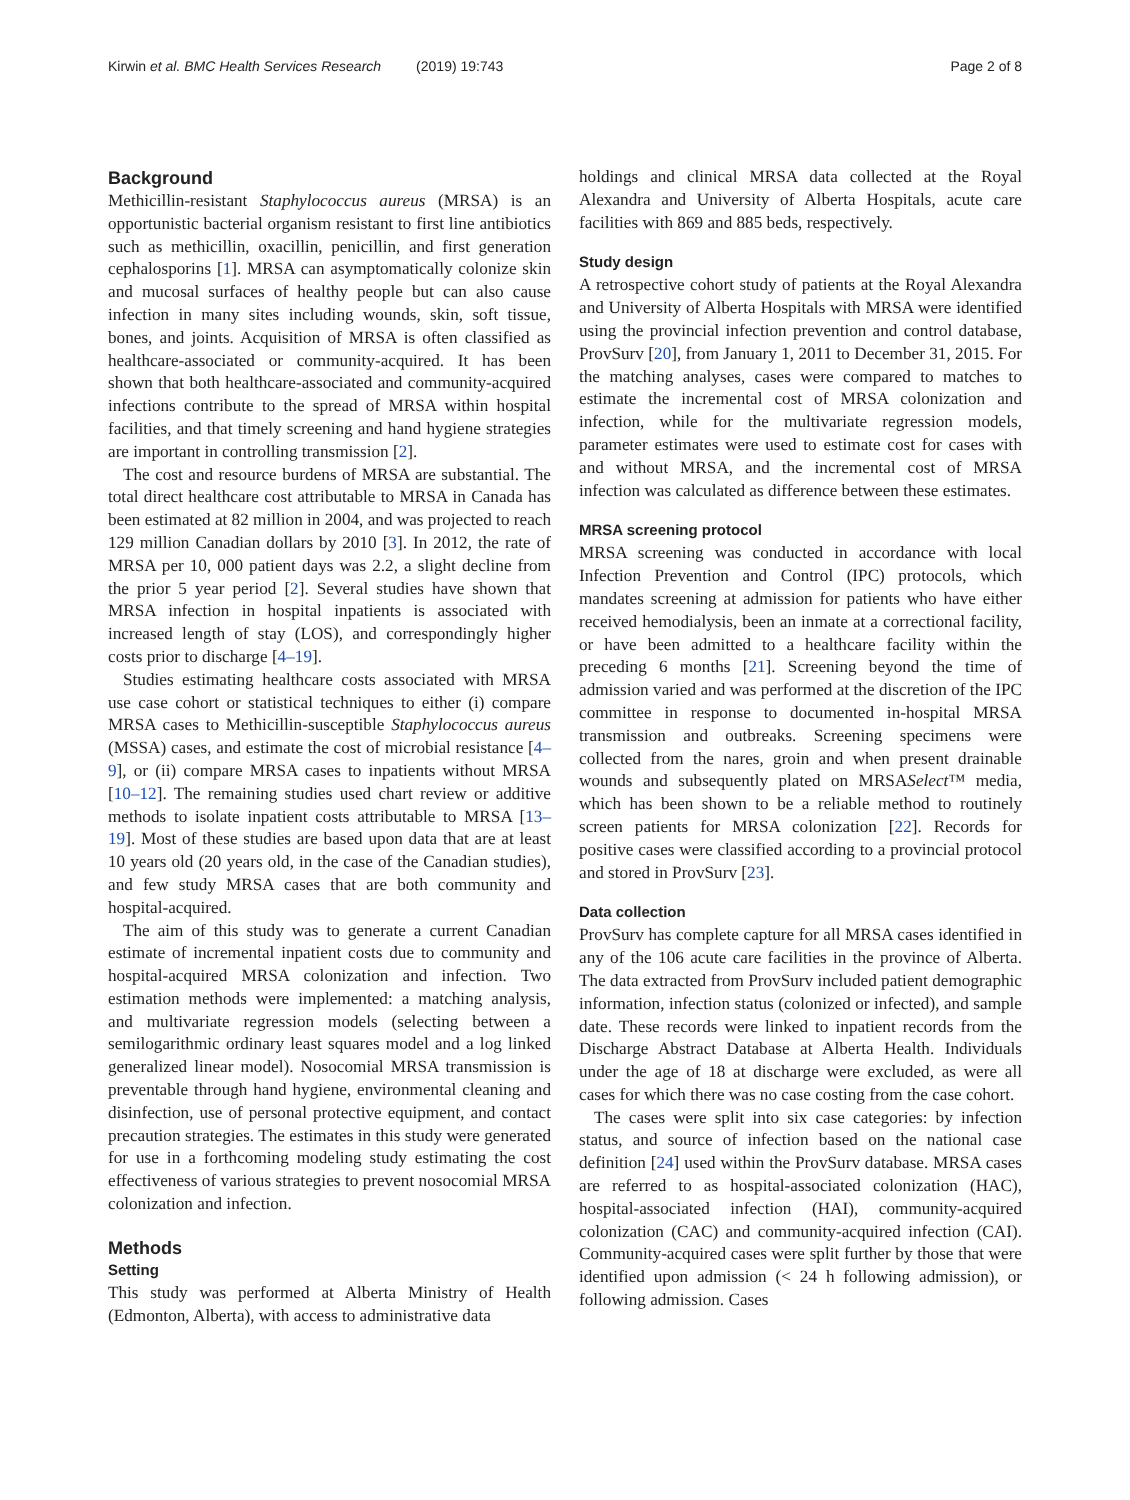Kirwin et al. BMC Health Services Research (2019) 19:743 Page 2 of 8
Background
Methicillin-resistant Staphylococcus aureus (MRSA) is an opportunistic bacterial organism resistant to first line antibiotics such as methicillin, oxacillin, penicillin, and first generation cephalosporins [1]. MRSA can asymptomatically colonize skin and mucosal surfaces of healthy people but can also cause infection in many sites including wounds, skin, soft tissue, bones, and joints. Acquisition of MRSA is often classified as healthcare-associated or community-acquired. It has been shown that both healthcare-associated and community-acquired infections contribute to the spread of MRSA within hospital facilities, and that timely screening and hand hygiene strategies are important in controlling transmission [2].
The cost and resource burdens of MRSA are substantial. The total direct healthcare cost attributable to MRSA in Canada has been estimated at 82 million in 2004, and was projected to reach 129 million Canadian dollars by 2010 [3]. In 2012, the rate of MRSA per 10, 000 patient days was 2.2, a slight decline from the prior 5 year period [2]. Several studies have shown that MRSA infection in hospital inpatients is associated with increased length of stay (LOS), and correspondingly higher costs prior to discharge [4–19].
Studies estimating healthcare costs associated with MRSA use case cohort or statistical techniques to either (i) compare MRSA cases to Methicillin-susceptible Staphylococcus aureus (MSSA) cases, and estimate the cost of microbial resistance [4–9], or (ii) compare MRSA cases to inpatients without MRSA [10–12]. The remaining studies used chart review or additive methods to isolate inpatient costs attributable to MRSA [13–19]. Most of these studies are based upon data that are at least 10 years old (20 years old, in the case of the Canadian studies), and few study MRSA cases that are both community and hospital-acquired.
The aim of this study was to generate a current Canadian estimate of incremental inpatient costs due to community and hospital-acquired MRSA colonization and infection. Two estimation methods were implemented: a matching analysis, and multivariate regression models (selecting between a semilogarithmic ordinary least squares model and a log linked generalized linear model). Nosocomial MRSA transmission is preventable through hand hygiene, environmental cleaning and disinfection, use of personal protective equipment, and contact precaution strategies. The estimates in this study were generated for use in a forthcoming modeling study estimating the cost effectiveness of various strategies to prevent nosocomial MRSA colonization and infection.
Methods
Setting
This study was performed at Alberta Ministry of Health (Edmonton, Alberta), with access to administrative data
holdings and clinical MRSA data collected at the Royal Alexandra and University of Alberta Hospitals, acute care facilities with 869 and 885 beds, respectively.
Study design
A retrospective cohort study of patients at the Royal Alexandra and University of Alberta Hospitals with MRSA were identified using the provincial infection prevention and control database, ProvSurv [20], from January 1, 2011 to December 31, 2015. For the matching analyses, cases were compared to matches to estimate the incremental cost of MRSA colonization and infection, while for the multivariate regression models, parameter estimates were used to estimate cost for cases with and without MRSA, and the incremental cost of MRSA infection was calculated as difference between these estimates.
MRSA screening protocol
MRSA screening was conducted in accordance with local Infection Prevention and Control (IPC) protocols, which mandates screening at admission for patients who have either received hemodialysis, been an inmate at a correctional facility, or have been admitted to a healthcare facility within the preceding 6 months [21]. Screening beyond the time of admission varied and was performed at the discretion of the IPC committee in response to documented in-hospital MRSA transmission and outbreaks. Screening specimens were collected from the nares, groin and when present drainable wounds and subsequently plated on MRSASelect™ media, which has been shown to be a reliable method to routinely screen patients for MRSA colonization [22]. Records for positive cases were classified according to a provincial protocol and stored in ProvSurv [23].
Data collection
ProvSurv has complete capture for all MRSA cases identified in any of the 106 acute care facilities in the province of Alberta. The data extracted from ProvSurv included patient demographic information, infection status (colonized or infected), and sample date. These records were linked to inpatient records from the Discharge Abstract Database at Alberta Health. Individuals under the age of 18 at discharge were excluded, as were all cases for which there was no case costing from the case cohort.
The cases were split into six case categories: by infection status, and source of infection based on the national case definition [24] used within the ProvSurv database. MRSA cases are referred to as hospital-associated colonization (HAC), hospital-associated infection (HAI), community-acquired colonization (CAC) and community-acquired infection (CAI). Community-acquired cases were split further by those that were identified upon admission (< 24 h following admission), or following admission. Cases